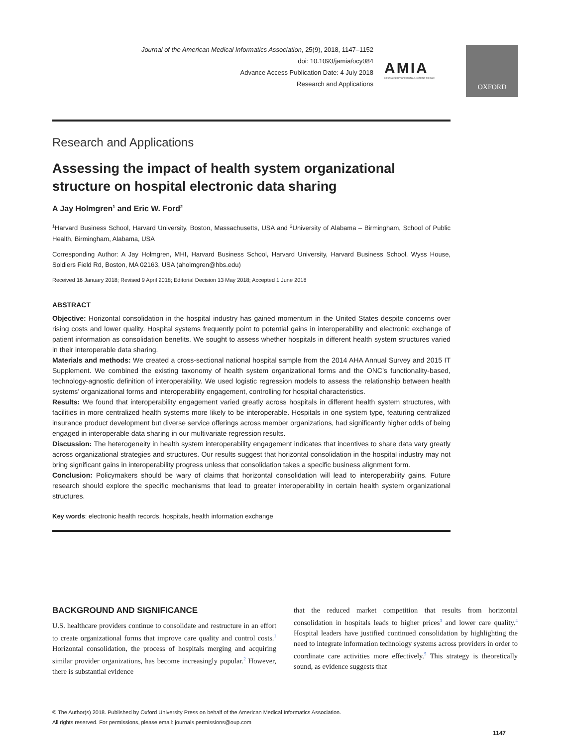Journal of the American Medical Informatics Association, 25(9), 2018, 1147–1152
doi: 10.1093/jamia/ocy084
Advance Access Publication Date: 4 July 2018
Research and Applications
AMIA
INFORMATICS PROFESSIONALS. LEADING THE WAY.
OXFORD
Research and Applications
Assessing the impact of health system organizational structure on hospital electronic data sharing
A Jay Holmgren<sup>1</sup> and Eric W. Ford<sup>2</sup>
<sup>1</sup> Harvard Business School, Harvard University, Boston, Massachusetts, USA and <sup>2</sup>University of Alabama – Birmingham, School of Public Health, Birmingham, Alabama, USA
Corresponding Author: A Jay Holmgren, MHI, Harvard Business School, Harvard University, Harvard Business School, Wyss House, Soldiers Field Rd, Boston, MA 02163, USA (aholmgren@hbs.edu)
Received 16 January 2018; Revised 9 April 2018; Editorial Decision 13 May 2018; Accepted 1 June 2018
ABSTRACT
Objective: Horizontal consolidation in the hospital industry has gained momentum in the United States despite concerns over rising costs and lower quality. Hospital systems frequently point to potential gains in interoperability and electronic exchange of patient information as consolidation benefits. We sought to assess whether hospitals in different health system structures varied in their interoperable data sharing.
Materials and methods: We created a cross-sectional national hospital sample from the 2014 AHA Annual Survey and 2015 IT Supplement. We combined the existing taxonomy of health system organizational forms and the ONC’s functionality-based, technology-agnostic definition of interoperability. We used logistic regression models to assess the relationship between health systems’ organizational forms and interoperability engagement, controlling for hospital characteristics.
Results: We found that interoperability engagement varied greatly across hospitals in different health system structures, with facilities in more centralized health systems more likely to be interoperable. Hospitals in one system type, featuring centralized insurance product development but diverse service offerings across member organizations, had significantly higher odds of being engaged in interoperable data sharing in our multivariate regression results.
Discussion: The heterogeneity in health system interoperability engagement indicates that incentives to share data vary greatly across organizational strategies and structures. Our results suggest that horizontal consolidation in the hospital industry may not bring significant gains in interoperability progress unless that consolidation takes a specific business alignment form.
Conclusion: Policymakers should be wary of claims that horizontal consolidation will lead to interoperability gains. Future research should explore the specific mechanisms that lead to greater interoperability in certain health system organizational structures.
Key words: electronic health records, hospitals, health information exchange
BACKGROUND AND SIGNIFICANCE
U.S. healthcare providers continue to consolidate and restructure in an effort to create organizational forms that improve care quality and control costs.<sup>1</sup> Horizontal consolidation, the process of hospitals merging and acquiring similar provider organizations, has become increasingly popular.<sup>2</sup> However, there is substantial evidence
that the reduced market competition that results from horizontal consolidation in hospitals leads to higher prices<sup>3</sup> and lower care quality.<sup>4</sup> Hospital leaders have justified continued consolidation by highlighting the need to integrate information technology systems across providers in order to coordinate care activities more effectively.<sup>5</sup> This strategy is theoretically sound, as evidence suggests that
© The Author(s) 2018. Published by Oxford University Press on behalf of the American Medical Informatics Association.
All rights reserved. For permissions, please email: journals.permissions@oup.com
1147